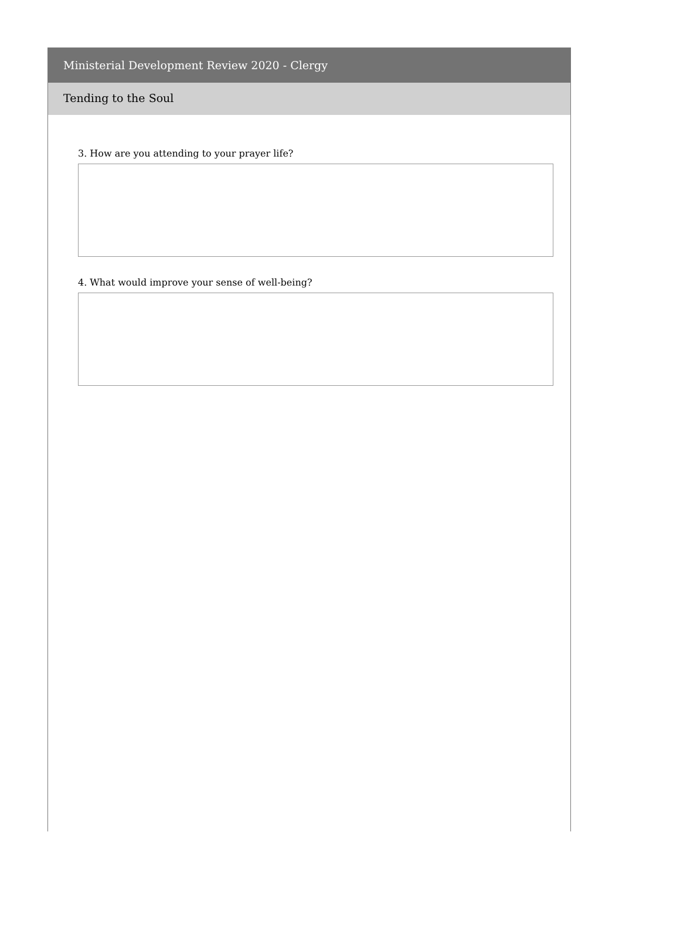Ministerial Development Review 2020 - Clergy
Tending to the Soul
3. How are you attending to your prayer life?
4. What would improve your sense of well-being?